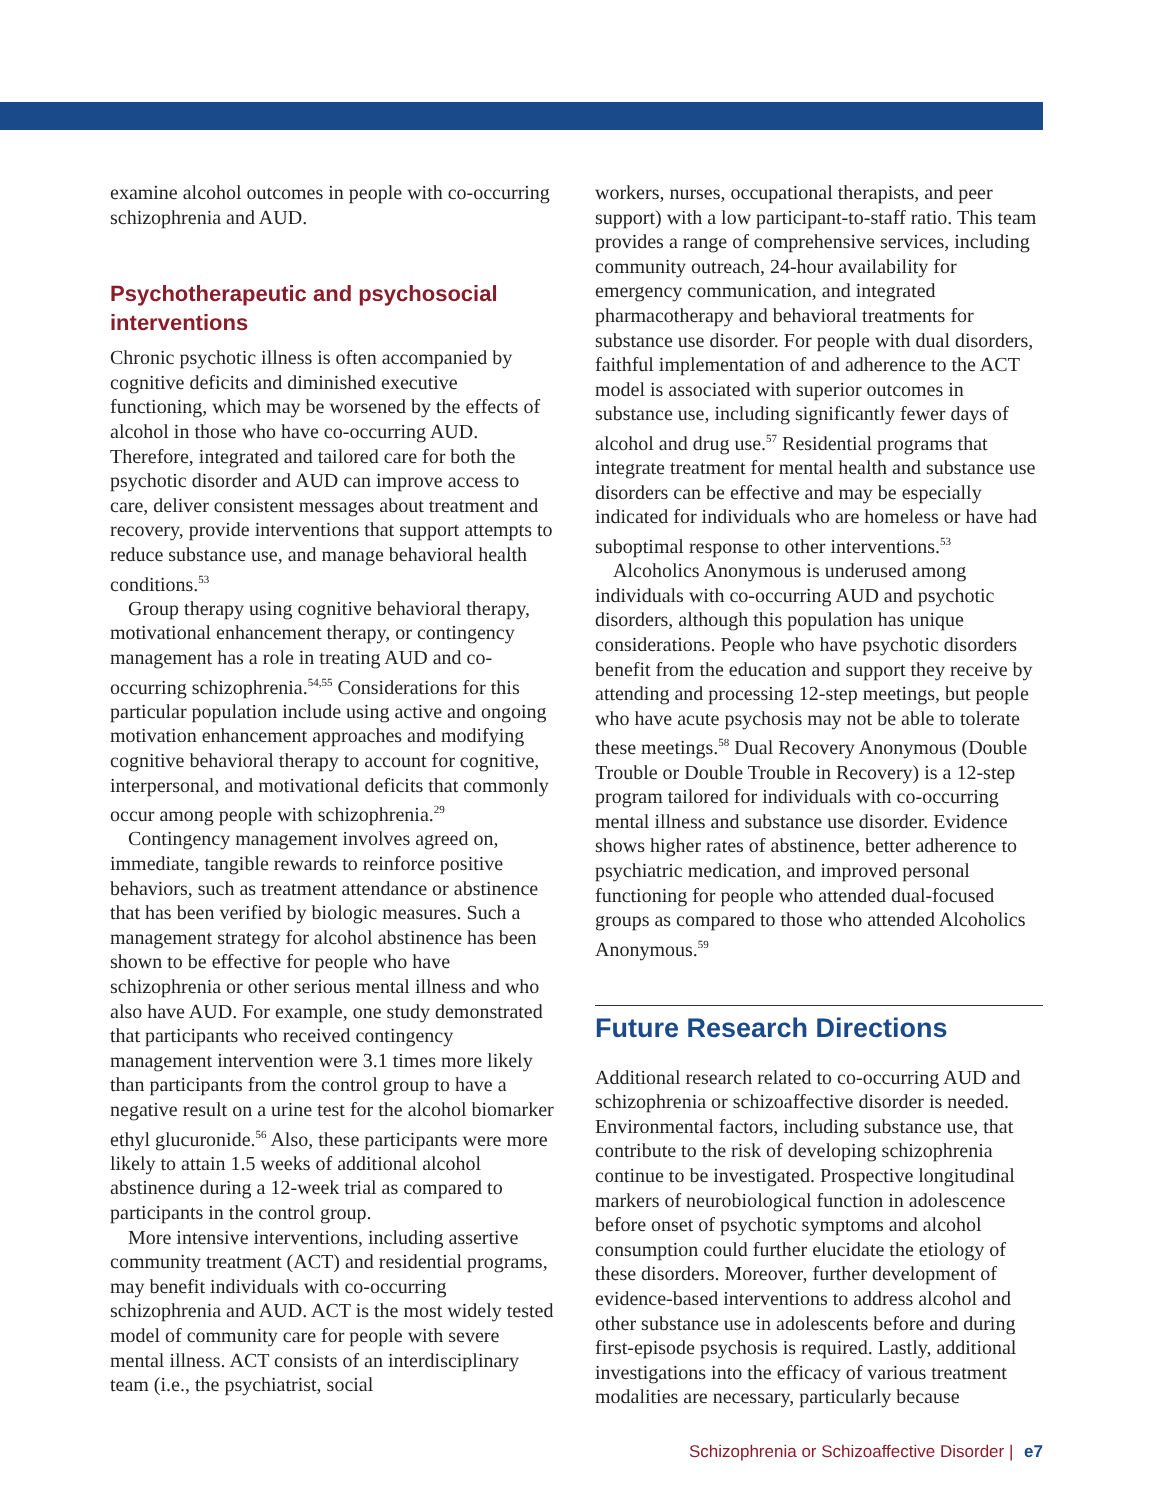examine alcohol outcomes in people with co-occurring schizophrenia and AUD.
Psychotherapeutic and psychosocial interventions
Chronic psychotic illness is often accompanied by cognitive deficits and diminished executive functioning, which may be worsened by the effects of alcohol in those who have co-occurring AUD. Therefore, integrated and tailored care for both the psychotic disorder and AUD can improve access to care, deliver consistent messages about treatment and recovery, provide interventions that support attempts to reduce substance use, and manage behavioral health conditions.<sup>53</sup>
Group therapy using cognitive behavioral therapy, motivational enhancement therapy, or contingency management has a role in treating AUD and co-occurring schizophrenia.<sup>54,55</sup> Considerations for this particular population include using active and ongoing motivation enhancement approaches and modifying cognitive behavioral therapy to account for cognitive, interpersonal, and motivational deficits that commonly occur among people with schizophrenia.<sup>29</sup>
Contingency management involves agreed on, immediate, tangible rewards to reinforce positive behaviors, such as treatment attendance or abstinence that has been verified by biologic measures. Such a management strategy for alcohol abstinence has been shown to be effective for people who have schizophrenia or other serious mental illness and who also have AUD. For example, one study demonstrated that participants who received contingency management intervention were 3.1 times more likely than participants from the control group to have a negative result on a urine test for the alcohol biomarker ethyl glucuronide.<sup>56</sup> Also, these participants were more likely to attain 1.5 weeks of additional alcohol abstinence during a 12-week trial as compared to participants in the control group.
More intensive interventions, including assertive community treatment (ACT) and residential programs, may benefit individuals with co-occurring schizophrenia and AUD. ACT is the most widely tested model of community care for people with severe mental illness. ACT consists of an interdisciplinary team (i.e., the psychiatrist, social
workers, nurses, occupational therapists, and peer support) with a low participant-to-staff ratio. This team provides a range of comprehensive services, including community outreach, 24-hour availability for emergency communication, and integrated pharmacotherapy and behavioral treatments for substance use disorder. For people with dual disorders, faithful implementation of and adherence to the ACT model is associated with superior outcomes in substance use, including significantly fewer days of alcohol and drug use.<sup>57</sup> Residential programs that integrate treatment for mental health and substance use disorders can be effective and may be especially indicated for individuals who are homeless or have had suboptimal response to other interventions.<sup>53</sup>
Alcoholics Anonymous is underused among individuals with co-occurring AUD and psychotic disorders, although this population has unique considerations. People who have psychotic disorders benefit from the education and support they receive by attending and processing 12-step meetings, but people who have acute psychosis may not be able to tolerate these meetings.<sup>58</sup> Dual Recovery Anonymous (Double Trouble or Double Trouble in Recovery) is a 12-step program tailored for individuals with co-occurring mental illness and substance use disorder. Evidence shows higher rates of abstinence, better adherence to psychiatric medication, and improved personal functioning for people who attended dual-focused groups as compared to those who attended Alcoholics Anonymous.<sup>59</sup>
Future Research Directions
Additional research related to co-occurring AUD and schizophrenia or schizoaffective disorder is needed. Environmental factors, including substance use, that contribute to the risk of developing schizophrenia continue to be investigated. Prospective longitudinal markers of neurobiological function in adolescence before onset of psychotic symptoms and alcohol consumption could further elucidate the etiology of these disorders. Moreover, further development of evidence-based interventions to address alcohol and other substance use in adolescents before and during first-episode psychosis is required. Lastly, additional investigations into the efficacy of various treatment modalities are necessary, particularly because
Schizophrenia or Schizoaffective Disorder | e7